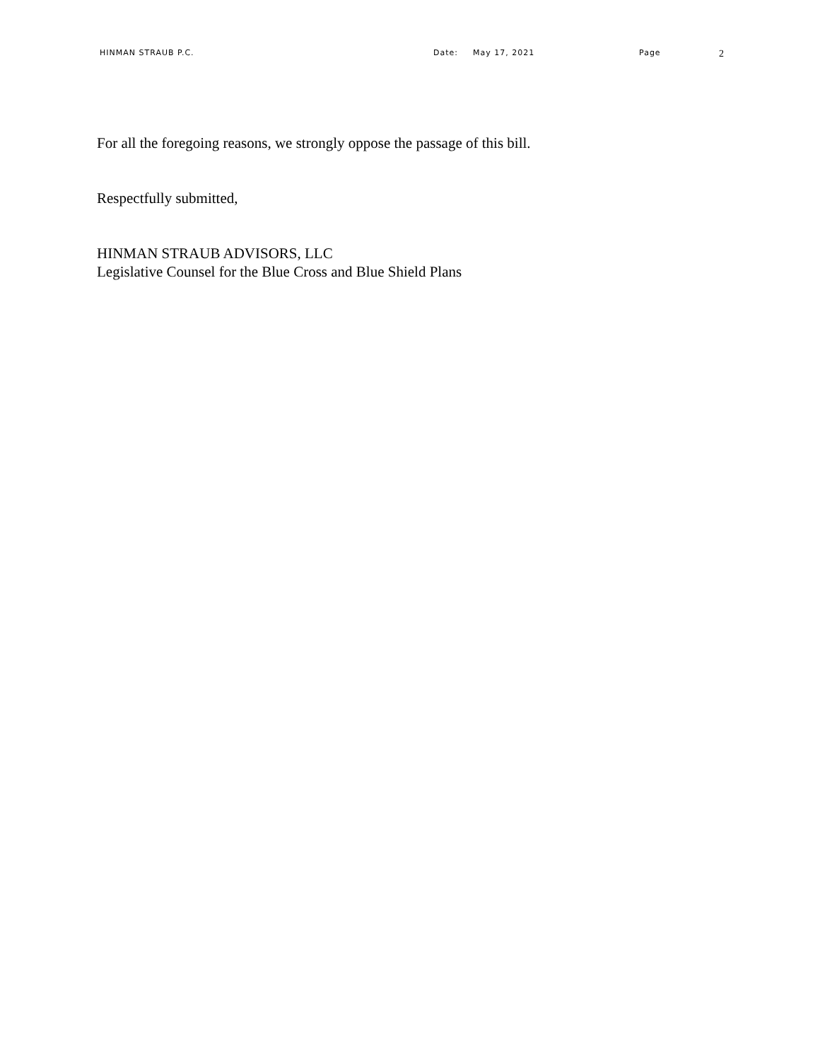HINMAN STRAUB P.C. Date: May 17, 2021 Page 2
For all the foregoing reasons, we strongly oppose the passage of this bill.
Respectfully submitted,
HINMAN STRAUB ADVISORS, LLC
Legislative Counsel for the Blue Cross and Blue Shield Plans